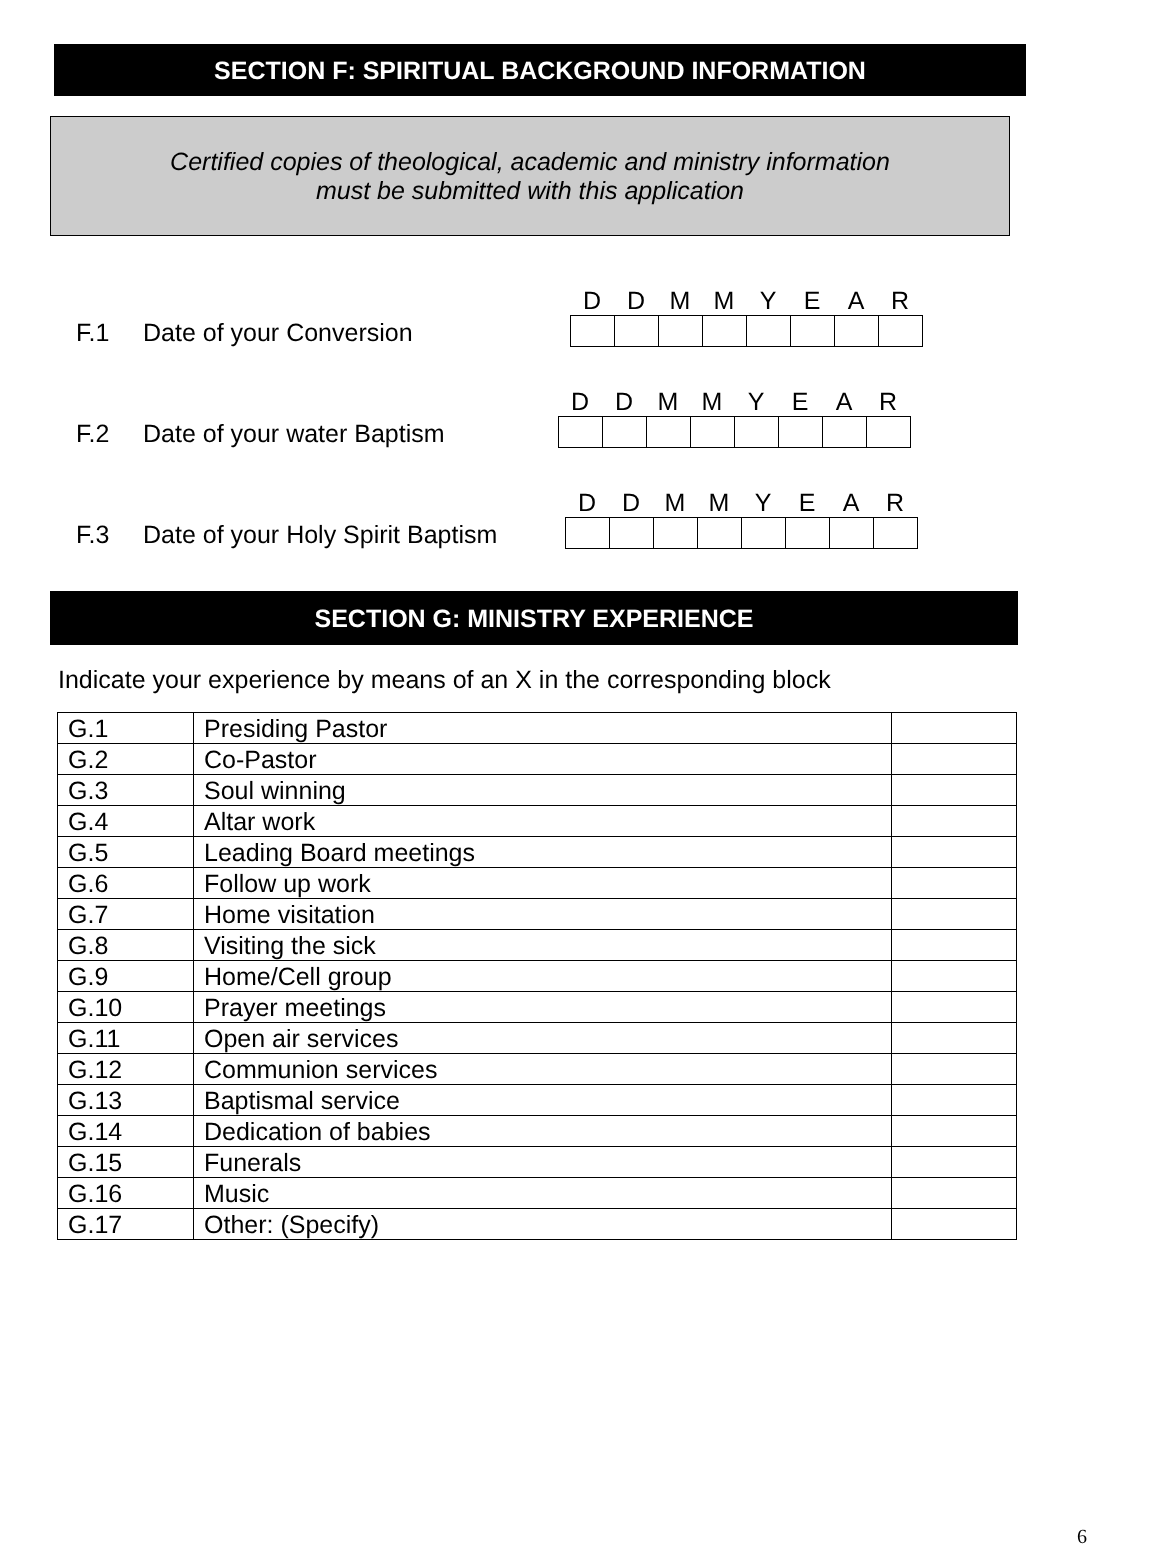SECTION F: SPIRITUAL BACKGROUND INFORMATION
Certified copies of theological, academic and ministry information
must be submitted with this application
F.1 Date of your Conversion
DDMMYEAR
F.2 Date of your water Baptism
DDMMYEAR
F.3 Date of your Holy Spirit Baptism
DDMMYEAR
SECTION G: MINISTRY EXPERIENCE
Indicate your experience by means of an X in the corresponding block
| G.1 | Presiding Pastor | |
| G.2 | Co-Pastor | |
| G.3 | Soul winning | |
| G.4 | Altar work | |
| G.5 | Leading Board meetings | |
| G.6 | Follow up work | |
| G.7 | Home visitation | |
| G.8 | Visiting the sick | |
| G.9 | Home/Cell group | |
| G.10 | Prayer meetings | |
| G.11 | Open air services | |
| G.12 | Communion services | |
| G.13 | Baptismal service | |
| G.14 | Dedication of babies | |
| G.15 | Funerals | |
| G.16 | Music | |
| G.17 | Other: (Specify) | |
6